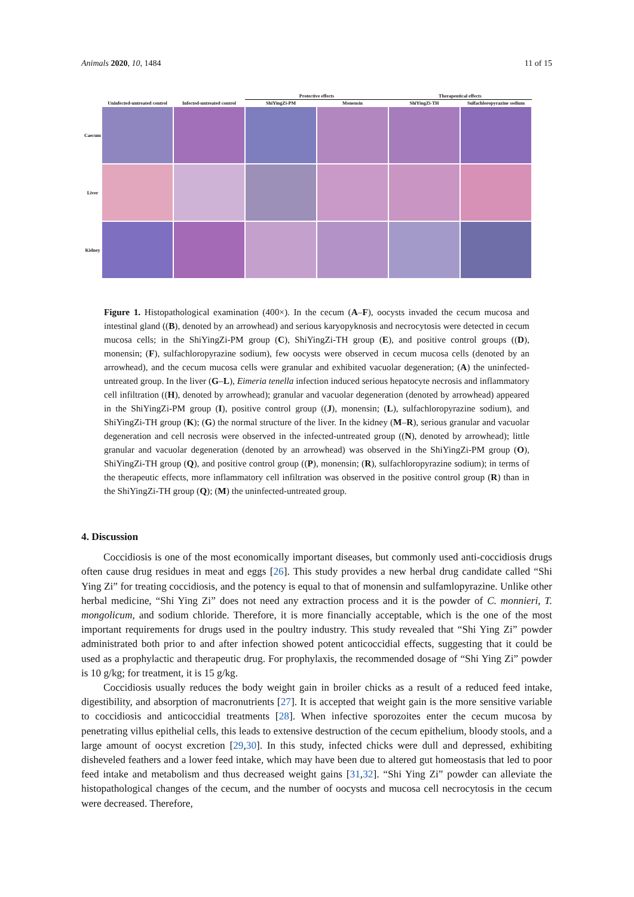Animals 2020, 10, 1484 11 of 15
| | | | Protective effects | | Therapeutical effects | |
| | Uninfected-untreated control | Infected-untreated control | ShiYingZi-PM | Monensin | ShiYingZi-TH | Sulfachloropyrazine sodium |
| Caecum | | | | | | |
| Liver | | | | | | |
| Kidney | | | | | | |
Figure 1. Histopathological examination (400×). In the cecum (A–F), oocysts invaded the cecum mucosa and intestinal gland ((B), denoted by an arrowhead) and serious karyopyknosis and necrocytosis were detected in cecum mucosa cells; in the ShiYingZi-PM group (C), ShiYingZi-TH group (E), and positive control groups ((D), monensin; (F), sulfachloropyrazine sodium), few oocysts were observed in cecum mucosa cells (denoted by an arrowhead), and the cecum mucosa cells were granular and exhibited vacuolar degeneration; (A) the uninfected-untreated group. In the liver (G–L), Eimeria tenella infection induced serious hepatocyte necrosis and inflammatory cell infiltration ((H), denoted by arrowhead); granular and vacuolar degeneration (denoted by arrowhead) appeared in the ShiYingZi-PM group (I), positive control group ((J), monensin; (L), sulfachloropyrazine sodium), and ShiYingZi-TH group (K); (G) the normal structure of the liver. In the kidney (M–R), serious granular and vacuolar degeneration and cell necrosis were observed in the infected-untreated group ((N), denoted by arrowhead); little granular and vacuolar degeneration (denoted by an arrowhead) was observed in the ShiYingZi-PM group (O), ShiYingZi-TH group (Q), and positive control group ((P), monensin; (R), sulfachloropyrazine sodium); in terms of the therapeutic effects, more inflammatory cell infiltration was observed in the positive control group (R) than in the ShiYingZi-TH group (Q); (M) the uninfected-untreated group.
4. Discussion
Coccidiosis is one of the most economically important diseases, but commonly used anti-coccidiosis drugs often cause drug residues in meat and eggs [26]. This study provides a new herbal drug candidate called “Shi Ying Zi” for treating coccidiosis, and the potency is equal to that of monensin and sulfamlopyrazine. Unlike other herbal medicine, “Shi Ying Zi” does not need any extraction process and it is the powder of C. monnieri, T. mongolicum, and sodium chloride. Therefore, it is more financially acceptable, which is the one of the most important requirements for drugs used in the poultry industry. This study revealed that “Shi Ying Zi” powder administrated both prior to and after infection showed potent anticoccidial effects, suggesting that it could be used as a prophylactic and therapeutic drug. For prophylaxis, the recommended dosage of “Shi Ying Zi” powder is 10 g/kg; for treatment, it is 15 g/kg.
Coccidiosis usually reduces the body weight gain in broiler chicks as a result of a reduced feed intake, digestibility, and absorption of macronutrients [27]. It is accepted that weight gain is the more sensitive variable to coccidiosis and anticoccidial treatments [28]. When infective sporozoites enter the cecum mucosa by penetrating villus epithelial cells, this leads to extensive destruction of the cecum epithelium, bloody stools, and a large amount of oocyst excretion [29,30]. In this study, infected chicks were dull and depressed, exhibiting disheveled feathers and a lower feed intake, which may have been due to altered gut homeostasis that led to poor feed intake and metabolism and thus decreased weight gains [31,32]. “Shi Ying Zi” powder can alleviate the histopathological changes of the cecum, and the number of oocysts and mucosa cell necrocytosis in the cecum were decreased. Therefore,